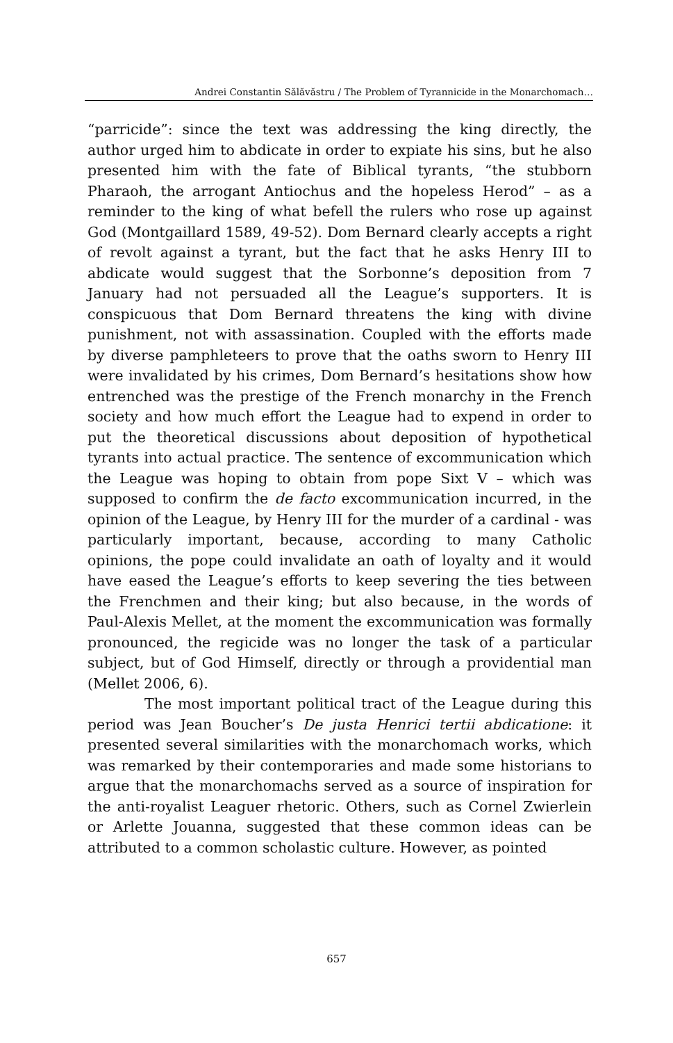Andrei Constantin Sălăvăstru / The Problem of Tyrannicide in the Monarchomach…
“parricide”: since the text was addressing the king directly, the author urged him to abdicate in order to expiate his sins, but he also presented him with the fate of Biblical tyrants, “the stubborn Pharaoh, the arrogant Antiochus and the hopeless Herod” – as a reminder to the king of what befell the rulers who rose up against God (Montgaillard 1589, 49-52). Dom Bernard clearly accepts a right of revolt against a tyrant, but the fact that he asks Henry III to abdicate would suggest that the Sorbonne’s deposition from 7 January had not persuaded all the League’s supporters. It is conspicuous that Dom Bernard threatens the king with divine punishment, not with assassination. Coupled with the efforts made by diverse pamphleteers to prove that the oaths sworn to Henry III were invalidated by his crimes, Dom Bernard’s hesitations show how entrenched was the prestige of the French monarchy in the French society and how much effort the League had to expend in order to put the theoretical discussions about deposition of hypothetical tyrants into actual practice. The sentence of excommunication which the League was hoping to obtain from pope Sixt V – which was supposed to confirm the de facto excommunication incurred, in the opinion of the League, by Henry III for the murder of a cardinal - was particularly important, because, according to many Catholic opinions, the pope could invalidate an oath of loyalty and it would have eased the League’s efforts to keep severing the ties between the Frenchmen and their king; but also because, in the words of Paul-Alexis Mellet, at the moment the excommunication was formally pronounced, the regicide was no longer the task of a particular subject, but of God Himself, directly or through a providential man (Mellet 2006, 6).
The most important political tract of the League during this period was Jean Boucher’s De justa Henrici tertii abdicatione: it presented several similarities with the monarchomach works, which was remarked by their contemporaries and made some historians to argue that the monarchomachs served as a source of inspiration for the anti-royalist Leaguer rhetoric. Others, such as Cornel Zwierlein or Arlette Jouanna, suggested that these common ideas can be attributed to a common scholastic culture. However, as pointed
657